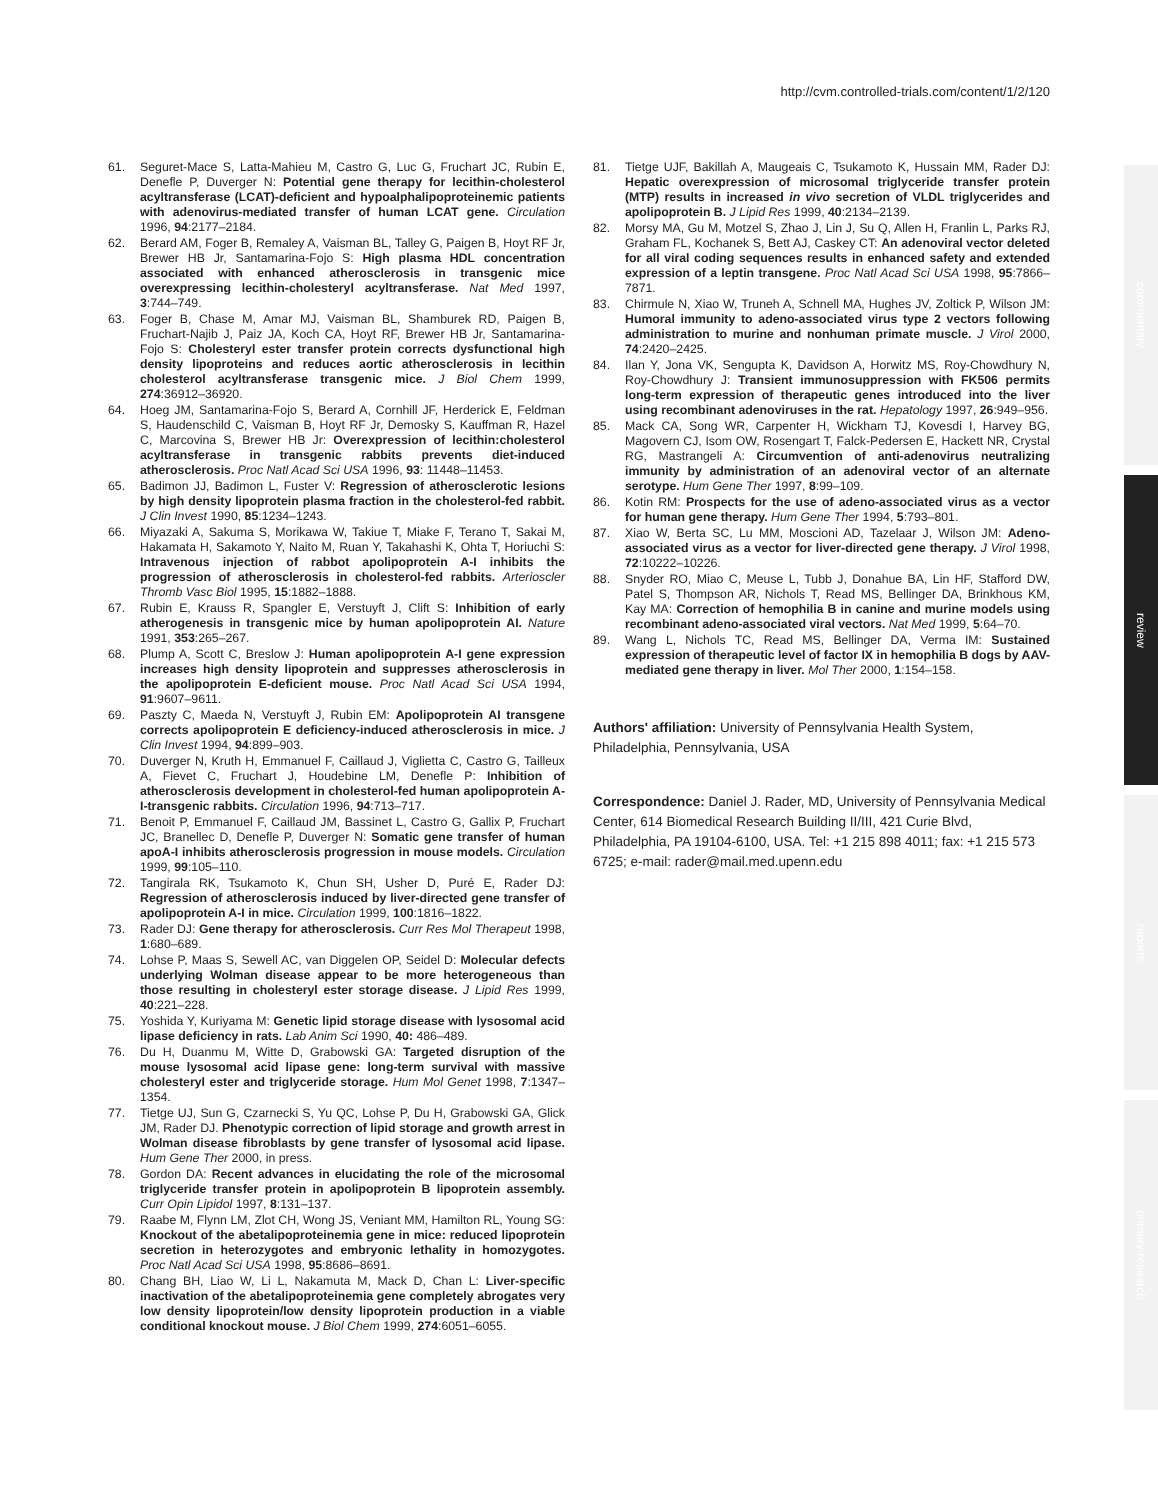http://cvm.controlled-trials.com/content/1/2/120
commentary
review
reports
primary research
61. Seguret-Mace S, Latta-Mahieu M, Castro G, Luc G, Fruchart JC, Rubin E, Denefle P, Duverger N: Potential gene therapy for lecithin-cholesterol acyltransferase (LCAT)-deficient and hypoalphalipoproteinemic patients with adenovirus-mediated transfer of human LCAT gene. Circulation 1996, 94:2177–2184.
62. Berard AM, Foger B, Remaley A, Vaisman BL, Talley G, Paigen B, Hoyt RF Jr, Brewer HB Jr, Santamarina-Fojo S: High plasma HDL concentration associated with enhanced atherosclerosis in transgenic mice overexpressing lecithin-cholesteryl acyltransferase. Nat Med 1997, 3:744–749.
63. Foger B, Chase M, Amar MJ, Vaisman BL, Shamburek RD, Paigen B, Fruchart-Najib J, Paiz JA, Koch CA, Hoyt RF, Brewer HB Jr, Santamarina-Fojo S: Cholesteryl ester transfer protein corrects dysfunctional high density lipoproteins and reduces aortic atherosclerosis in lecithin cholesterol acyltransferase transgenic mice. J Biol Chem 1999, 274:36912–36920.
64. Hoeg JM, Santamarina-Fojo S, Berard A, Cornhill JF, Herderick E, Feldman S, Haudenschild C, Vaisman B, Hoyt RF Jr, Demosky S, Kauffman R, Hazel C, Marcovina S, Brewer HB Jr: Overexpression of lecithin:cholesterol acyltransferase in transgenic rabbits prevents diet-induced atherosclerosis. Proc Natl Acad Sci USA 1996, 93: 11448–11453.
65. Badimon JJ, Badimon L, Fuster V: Regression of atherosclerotic lesions by high density lipoprotein plasma fraction in the cholesterol-fed rabbit. J Clin Invest 1990, 85:1234–1243.
66. Miyazaki A, Sakuma S, Morikawa W, Takiue T, Miake F, Terano T, Sakai M, Hakamata H, Sakamoto Y, Naito M, Ruan Y, Takahashi K, Ohta T, Horiuchi S: Intravenous injection of rabbot apolipoprotein A-I inhibits the progression of atherosclerosis in cholesterol-fed rabbits. Arterioscler Thromb Vasc Biol 1995, 15:1882–1888.
67. Rubin E, Krauss R, Spangler E, Verstuyft J, Clift S: Inhibition of early atherogenesis in transgenic mice by human apolipoprotein AI. Nature 1991, 353:265–267.
68. Plump A, Scott C, Breslow J: Human apolipoprotein A-I gene expression increases high density lipoprotein and suppresses atherosclerosis in the apolipoprotein E-deficient mouse. Proc Natl Acad Sci USA 1994, 91:9607–9611.
69. Paszty C, Maeda N, Verstuyft J, Rubin EM: Apolipoprotein AI transgene corrects apolipoprotein E deficiency-induced atherosclerosis in mice. J Clin Invest 1994, 94:899–903.
70. Duverger N, Kruth H, Emmanuel F, Caillaud J, Viglietta C, Castro G, Tailleux A, Fievet C, Fruchart J, Houdebine LM, Denefle P: Inhibition of atherosclerosis development in cholesterol-fed human apolipoprotein A-I-transgenic rabbits. Circulation 1996, 94:713–717.
71. Benoit P, Emmanuel F, Caillaud JM, Bassinet L, Castro G, Gallix P, Fruchart JC, Branellec D, Denefle P, Duverger N: Somatic gene transfer of human apoA-I inhibits atherosclerosis progression in mouse models. Circulation 1999, 99:105–110.
72. Tangirala RK, Tsukamoto K, Chun SH, Usher D, Puré E, Rader DJ: Regression of atherosclerosis induced by liver-directed gene transfer of apolipoprotein A-I in mice. Circulation 1999, 100:1816–1822.
73. Rader DJ: Gene therapy for atherosclerosis. Curr Res Mol Therapeut 1998, 1:680–689.
74. Lohse P, Maas S, Sewell AC, van Diggelen OP, Seidel D: Molecular defects underlying Wolman disease appear to be more heterogeneous than those resulting in cholesteryl ester storage disease. J Lipid Res 1999, 40:221–228.
75. Yoshida Y, Kuriyama M: Genetic lipid storage disease with lysosomal acid lipase deficiency in rats. Lab Anim Sci 1990, 40: 486–489.
76. Du H, Duanmu M, Witte D, Grabowski GA: Targeted disruption of the mouse lysosomal acid lipase gene: long-term survival with massive cholesteryl ester and triglyceride storage. Hum Mol Genet 1998, 7:1347–1354.
77. Tietge UJ, Sun G, Czarnecki S, Yu QC, Lohse P, Du H, Grabowski GA, Glick JM, Rader DJ. Phenotypic correction of lipid storage and growth arrest in Wolman disease fibroblasts by gene transfer of lysosomal acid lipase. Hum Gene Ther 2000, in press.
78. Gordon DA: Recent advances in elucidating the role of the microsomal triglyceride transfer protein in apolipoprotein B lipoprotein assembly. Curr Opin Lipidol 1997, 8:131–137.
79. Raabe M, Flynn LM, Zlot CH, Wong JS, Veniant MM, Hamilton RL, Young SG: Knockout of the abetalipoproteinemia gene in mice: reduced lipoprotein secretion in heterozygotes and embryonic lethality in homozygotes. Proc Natl Acad Sci USA 1998, 95:8686–8691.
80. Chang BH, Liao W, Li L, Nakamuta M, Mack D, Chan L: Liver-specific inactivation of the abetalipoproteinemia gene completely abrogates very low density lipoprotein/low density lipoprotein production in a viable conditional knockout mouse. J Biol Chem 1999, 274:6051–6055.
81. Tietge UJF, Bakillah A, Maugeais C, Tsukamoto K, Hussain MM, Rader DJ: Hepatic overexpression of microsomal triglyceride transfer protein (MTP) results in increased in vivo secretion of VLDL triglycerides and apolipoprotein B. J Lipid Res 1999, 40:2134–2139.
82. Morsy MA, Gu M, Motzel S, Zhao J, Lin J, Su Q, Allen H, Franlin L, Parks RJ, Graham FL, Kochanek S, Bett AJ, Caskey CT: An adenoviral vector deleted for all viral coding sequences results in enhanced safety and extended expression of a leptin transgene. Proc Natl Acad Sci USA 1998, 95:7866–7871.
83. Chirmule N, Xiao W, Truneh A, Schnell MA, Hughes JV, Zoltick P, Wilson JM: Humoral immunity to adeno-associated virus type 2 vectors following administration to murine and nonhuman primate muscle. J Virol 2000, 74:2420–2425.
84. Ilan Y, Jona VK, Sengupta K, Davidson A, Horwitz MS, Roy-Chowdhury N, Roy-Chowdhury J: Transient immunosuppression with FK506 permits long-term expression of therapeutic genes introduced into the liver using recombinant adenoviruses in the rat. Hepatology 1997, 26:949–956.
85. Mack CA, Song WR, Carpenter H, Wickham TJ, Kovesdi I, Harvey BG, Magovern CJ, Isom OW, Rosengart T, Falck-Pedersen E, Hackett NR, Crystal RG, Mastrangeli A: Circumvention of anti-adenovirus neutralizing immunity by administration of an adenoviral vector of an alternate serotype. Hum Gene Ther 1997, 8:99–109.
86. Kotin RM: Prospects for the use of adeno-associated virus as a vector for human gene therapy. Hum Gene Ther 1994, 5:793–801.
87. Xiao W, Berta SC, Lu MM, Moscioni AD, Tazelaar J, Wilson JM: Adeno-associated virus as a vector for liver-directed gene therapy. J Virol 1998, 72:10222–10226.
88. Snyder RO, Miao C, Meuse L, Tubb J, Donahue BA, Lin HF, Stafford DW, Patel S, Thompson AR, Nichols T, Read MS, Bellinger DA, Brinkhous KM, Kay MA: Correction of hemophilia B in canine and murine models using recombinant adeno-associated viral vectors. Nat Med 1999, 5:64–70.
89. Wang L, Nichols TC, Read MS, Bellinger DA, Verma IM: Sustained expression of therapeutic level of factor IX in hemophilia B dogs by AAV-mediated gene therapy in liver. Mol Ther 2000, 1:154–158.
Authors' affiliation: University of Pennsylvania Health System, Philadelphia, Pennsylvania, USA
Correspondence: Daniel J. Rader, MD, University of Pennsylvania Medical Center, 614 Biomedical Research Building II/III, 421 Curie Blvd, Philadelphia, PA 19104-6100, USA. Tel: +1 215 898 4011; fax: +1 215 573 6725; e-mail: rader@mail.med.upenn.edu